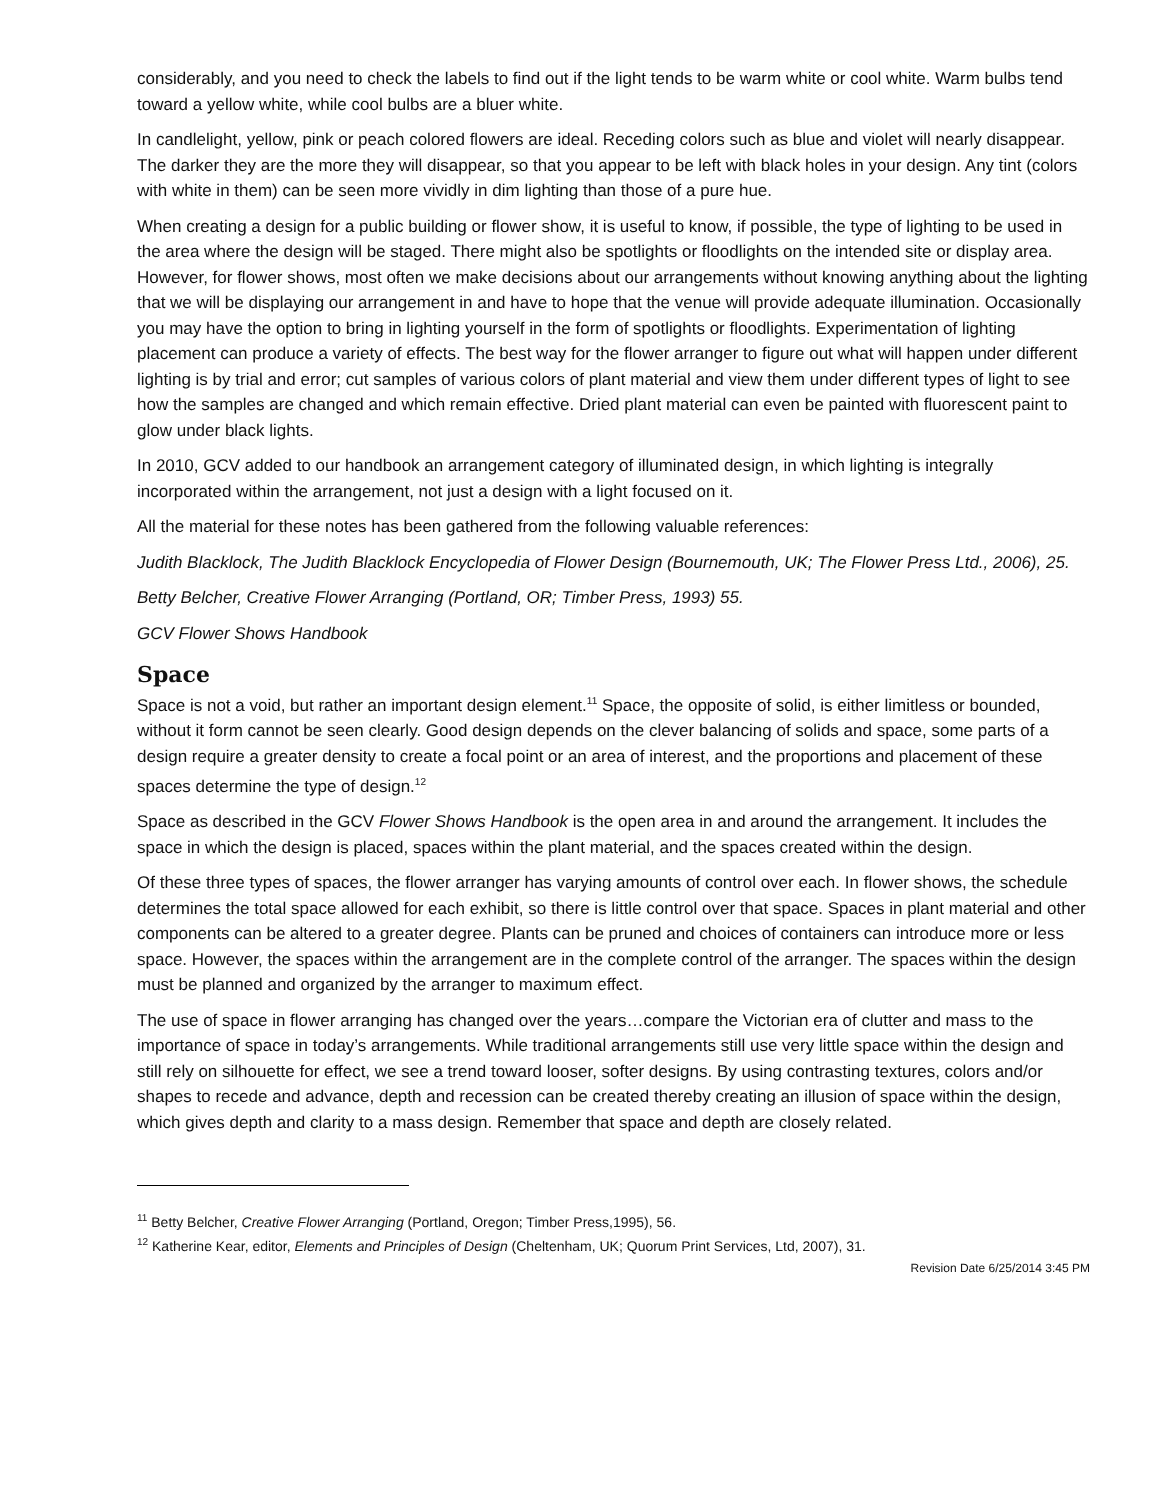considerably, and you need to check the labels to find out if the light tends to be warm white or cool white. Warm bulbs tend toward a yellow white, while cool bulbs are a bluer white.
In candlelight, yellow, pink or peach colored flowers are ideal. Receding colors such as blue and violet will nearly disappear. The darker they are the more they will disappear, so that you appear to be left with black holes in your design. Any tint (colors with white in them) can be seen more vividly in dim lighting than those of a pure hue.
When creating a design for a public building or flower show, it is useful to know, if possible, the type of lighting to be used in the area where the design will be staged. There might also be spotlights or floodlights on the intended site or display area. However, for flower shows, most often we make decisions about our arrangements without knowing anything about the lighting that we will be displaying our arrangement in and have to hope that the venue will provide adequate illumination. Occasionally you may have the option to bring in lighting yourself in the form of spotlights or floodlights. Experimentation of lighting placement can produce a variety of effects. The best way for the flower arranger to figure out what will happen under different lighting is by trial and error; cut samples of various colors of plant material and view them under different types of light to see how the samples are changed and which remain effective. Dried plant material can even be painted with fluorescent paint to glow under black lights.
In 2010, GCV added to our handbook an arrangement category of illuminated design, in which lighting is integrally incorporated within the arrangement, not just a design with a light focused on it.
All the material for these notes has been gathered from the following valuable references:
Judith Blacklock, The Judith Blacklock Encyclopedia of Flower Design (Bournemouth, UK; The Flower Press Ltd., 2006), 25.
Betty Belcher, Creative Flower Arranging (Portland, OR; Timber Press, 1993) 55.
GCV Flower Shows Handbook
Space
Space is not a void, but rather an important design element.<sup>11</sup> Space, the opposite of solid, is either limitless or bounded, without it form cannot be seen clearly. Good design depends on the clever balancing of solids and space, some parts of a design require a greater density to create a focal point or an area of interest, and the proportions and placement of these spaces determine the type of design.<sup>12</sup>
Space as described in the GCV Flower Shows Handbook is the open area in and around the arrangement. It includes the space in which the design is placed, spaces within the plant material, and the spaces created within the design.
Of these three types of spaces, the flower arranger has varying amounts of control over each. In flower shows, the schedule determines the total space allowed for each exhibit, so there is little control over that space. Spaces in plant material and other components can be altered to a greater degree. Plants can be pruned and choices of containers can introduce more or less space. However, the spaces within the arrangement are in the complete control of the arranger. The spaces within the design must be planned and organized by the arranger to maximum effect.
The use of space in flower arranging has changed over the years…compare the Victorian era of clutter and mass to the importance of space in today’s arrangements. While traditional arrangements still use very little space within the design and still rely on silhouette for effect, we see a trend toward looser, softer designs. By using contrasting textures, colors and/or shapes to recede and advance, depth and recession can be created thereby creating an illusion of space within the design, which gives depth and clarity to a mass design. Remember that space and depth are closely related.
<sup>11</sup> Betty Belcher, Creative Flower Arranging (Portland, Oregon; Timber Press,1995), 56.
<sup>12</sup> Katherine Kear, editor, Elements and Principles of Design (Cheltenham, UK; Quorum Print Services, Ltd, 2007), 31.
Revision Date 6/25/2014 3:45 PM